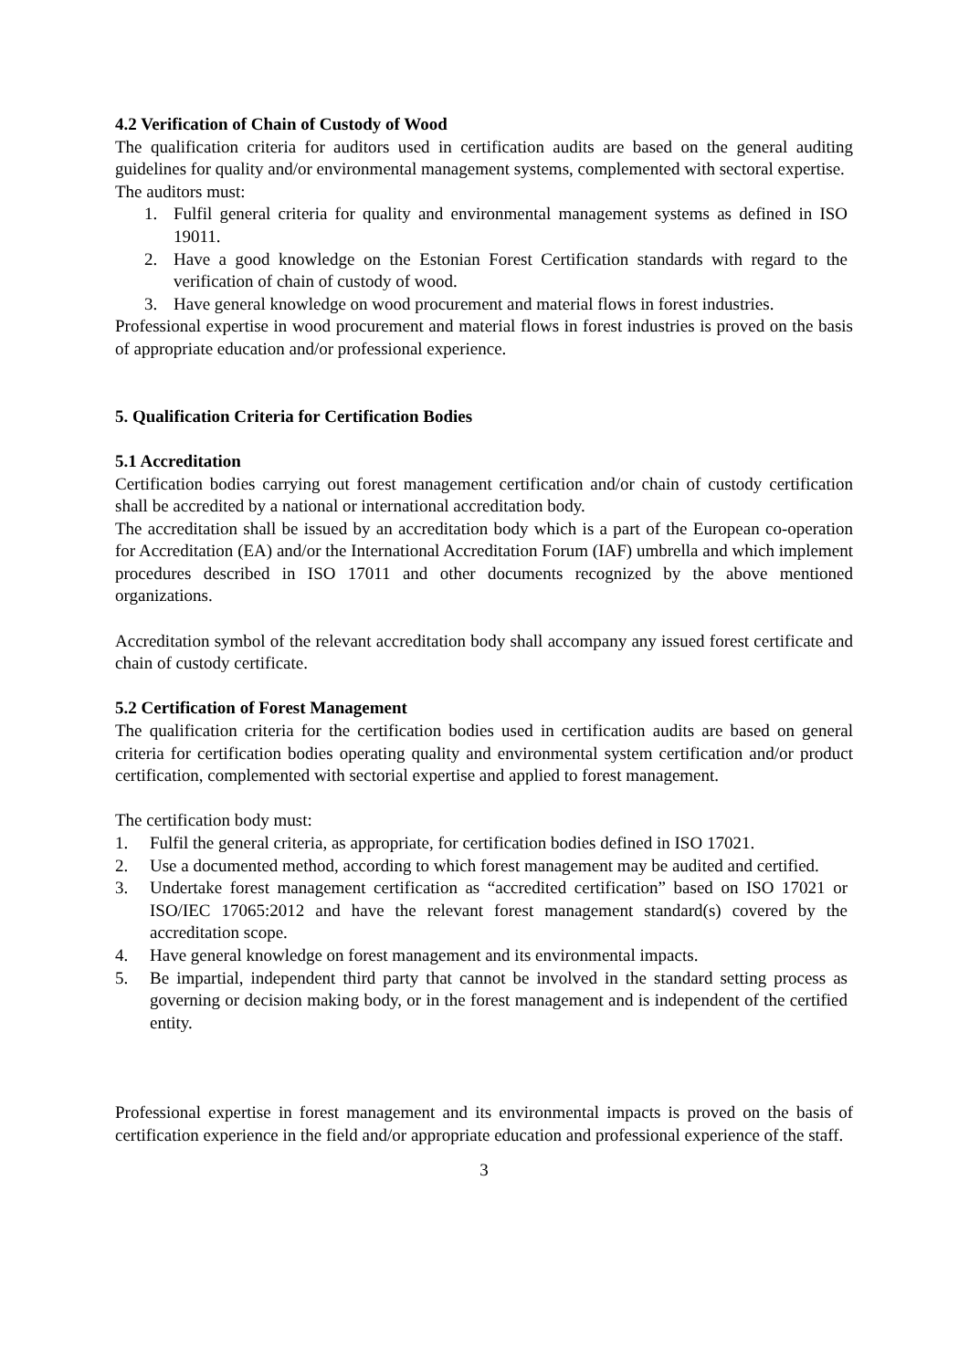4.2 Verification of Chain of Custody of Wood
The qualification criteria for auditors used in certification audits are based on the general auditing guidelines for quality and/or environmental management systems, complemented with sectoral expertise.
The auditors must:
1. Fulfil general criteria for quality and environmental management systems as defined in ISO 19011.
2. Have a good knowledge on the Estonian Forest Certification standards with regard to the verification of chain of custody of wood.
3. Have general knowledge on wood procurement and material flows in forest industries.
Professional expertise in wood procurement and material flows in forest industries is proved on the basis of appropriate education and/or professional experience.
5. Qualification Criteria for Certification Bodies
5.1 Accreditation
Certification bodies carrying out forest management certification and/or chain of custody certification shall be accredited by a national or international accreditation body.
The accreditation shall be issued by an accreditation body which is a part of the European co-operation for Accreditation (EA) and/or the International Accreditation Forum (IAF) umbrella and which implement procedures described in ISO 17011 and other documents recognized by the above mentioned organizations.
Accreditation symbol of the relevant accreditation body shall accompany any issued forest certificate and chain of custody certificate.
5.2 Certification of Forest Management
The qualification criteria for the certification bodies used in certification audits are based on general criteria for certification bodies operating quality and environmental system certification and/or product certification, complemented with sectorial expertise and applied to forest management.
The certification body must:
1. Fulfil the general criteria, as appropriate, for certification bodies defined in ISO 17021.
2. Use a documented method, according to which forest management may be audited and certified.
3. Undertake forest management certification as “accredited certification” based on ISO 17021 or ISO/IEC 17065:2012 and have the relevant forest management standard(s) covered by the accreditation scope.
4. Have general knowledge on forest management and its environmental impacts.
5. Be impartial, independent third party that cannot be involved in the standard setting process as governing or decision making body, or in the forest management and is independent of the certified entity.
Professional expertise in forest management and its environmental impacts is proved on the basis of certification experience in the field and/or appropriate education and professional experience of the staff.
3